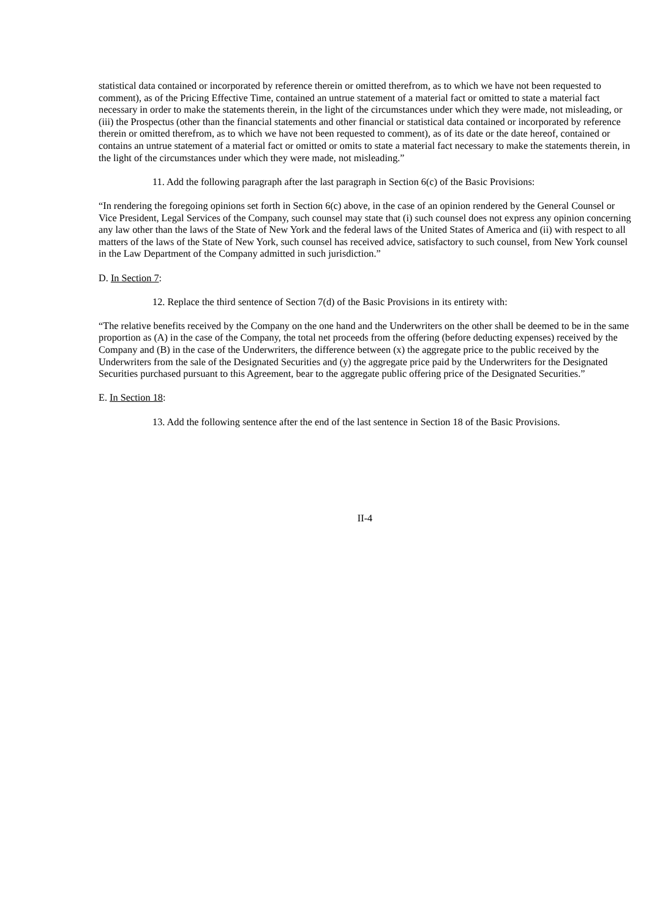statistical data contained or incorporated by reference therein or omitted therefrom, as to which we have not been requested to comment), as of the Pricing Effective Time, contained an untrue statement of a material fact or omitted to state a material fact necessary in order to make the statements therein, in the light of the circumstances under which they were made, not misleading, or (iii) the Prospectus (other than the financial statements and other financial or statistical data contained or incorporated by reference therein or omitted therefrom, as to which we have not been requested to comment), as of its date or the date hereof, contained or contains an untrue statement of a material fact or omitted or omits to state a material fact necessary to make the statements therein, in the light of the circumstances under which they were made, not misleading.”
11. Add the following paragraph after the last paragraph in Section 6(c) of the Basic Provisions:
“In rendering the foregoing opinions set forth in Section 6(c) above, in the case of an opinion rendered by the General Counsel or Vice President, Legal Services of the Company, such counsel may state that (i) such counsel does not express any opinion concerning any law other than the laws of the State of New York and the federal laws of the United States of America and (ii) with respect to all matters of the laws of the State of New York, such counsel has received advice, satisfactory to such counsel, from New York counsel in the Law Department of the Company admitted in such jurisdiction.”
D. In Section 7:
12. Replace the third sentence of Section 7(d) of the Basic Provisions in its entirety with:
“The relative benefits received by the Company on the one hand and the Underwriters on the other shall be deemed to be in the same proportion as (A) in the case of the Company, the total net proceeds from the offering (before deducting expenses) received by the Company and (B) in the case of the Underwriters, the difference between (x) the aggregate price to the public received by the Underwriters from the sale of the Designated Securities and (y) the aggregate price paid by the Underwriters for the Designated Securities purchased pursuant to this Agreement, bear to the aggregate public offering price of the Designated Securities.”
E. In Section 18:
13. Add the following sentence after the end of the last sentence in Section 18 of the Basic Provisions.
II-4